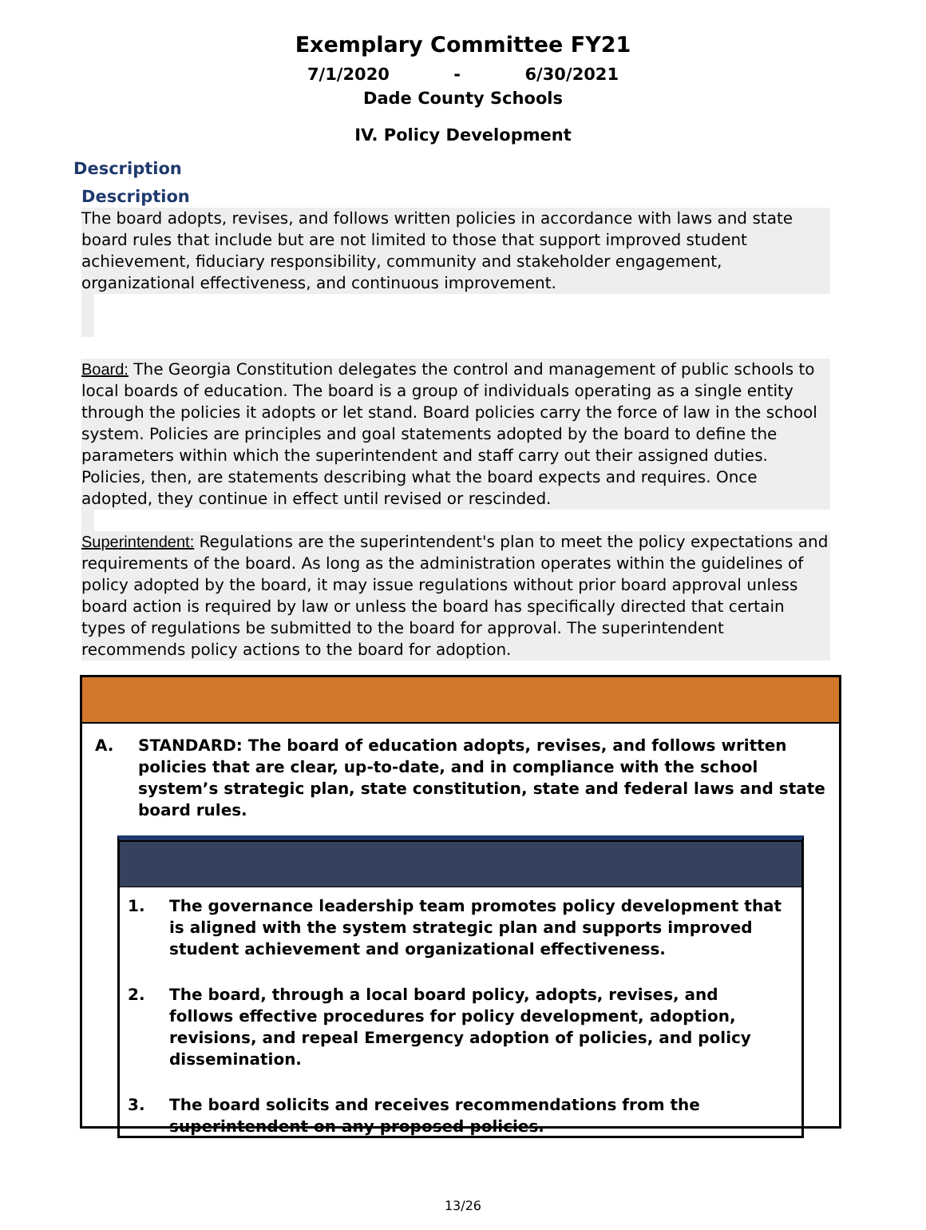Exemplary Committee FY21
7/1/2020 - 6/30/2021
Dade County Schools
IV. Policy Development
Description
Description
The board adopts, revises, and follows written policies in accordance with laws and state board rules that include but are not limited to those that support improved student achievement, fiduciary responsibility, community and stakeholder engagement, organizational effectiveness, and continuous improvement.
Board: The Georgia Constitution delegates the control and management of public schools to local boards of education. The board is a group of individuals operating as a single entity through the policies it adopts or let stand. Board policies carry the force of law in the school system. Policies are principles and goal statements adopted by the board to define the parameters within which the superintendent and staff carry out their assigned duties. Policies, then, are statements describing what the board expects and requires. Once adopted, they continue in effect until revised or rescinded.
Superintendent: Regulations are the superintendent's plan to meet the policy expectations and requirements of the board. As long as the administration operates within the guidelines of policy adopted by the board, it may issue regulations without prior board approval unless board action is required by law or unless the board has specifically directed that certain types of regulations be submitted to the board for approval. The superintendent recommends policy actions to the board for adoption.
A. STANDARD: The board of education adopts, revises, and follows written policies that are clear, up-to-date, and in compliance with the school system’s strategic plan, state constitution, state and federal laws and state board rules.
1. The governance leadership team promotes policy development that is aligned with the system strategic plan and supports improved student achievement and organizational effectiveness.
2. The board, through a local board policy, adopts, revises, and follows effective procedures for policy development, adoption, revisions, and repeal Emergency adoption of policies, and policy dissemination.
3. The board solicits and receives recommendations from the superintendent on any proposed policies.
13/26